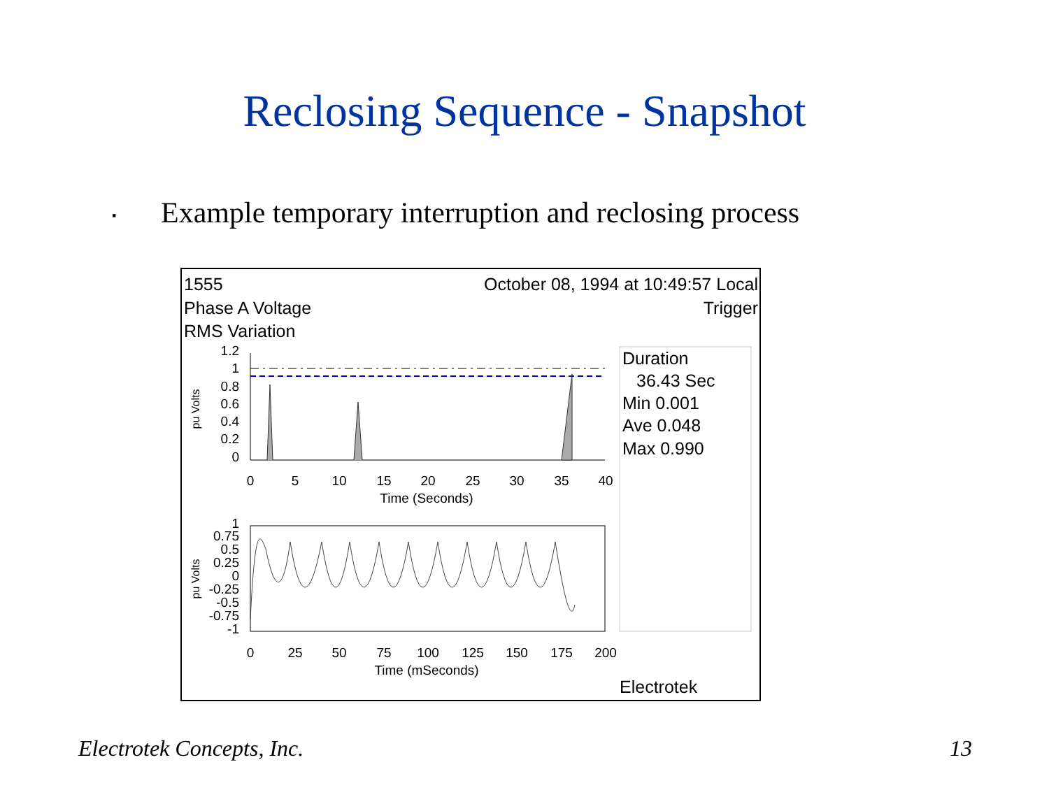Reclosing Sequence - Snapshot
▪ Example temporary interruption and reclosing process
1555
October 08, 1994 at 10:49:57 Local
Phase A Voltage
Trigger
RMS Variation
Duration
36.43 Sec
Min 0.001
Ave 0.048
Max 0.990
1.2
1
0.8
0.6
0.4
0.2
0
0
5
10
15
20
25
30
35
40
Time (Seconds)
pu Volts
1
0.75
0.5
0.25
0
-0.25
-0.5
-0.75
-1
0
25
50
75
100
125
150
175
200
Time (mSeconds)
pu Volts
Electrotek
Electrotek Concepts, Inc. 13